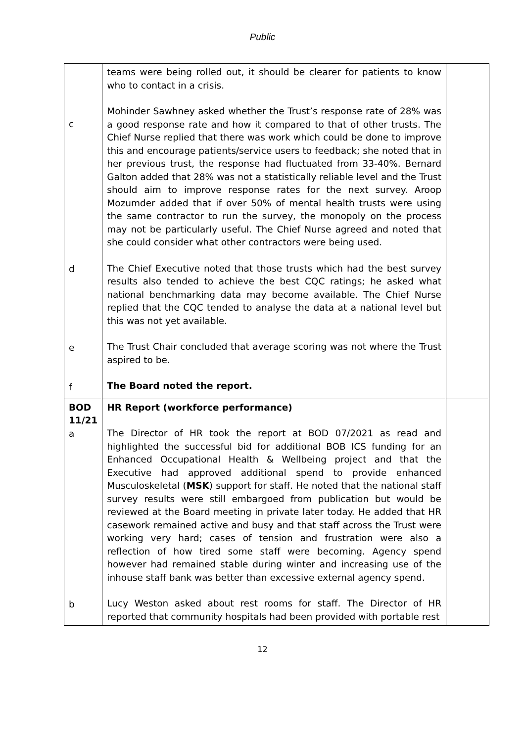Public
| c d e f | teams were being rolled out, it should be clearer for patients to know who to contact in a crisis. Mohinder Sawhney asked whether the Trust’s response rate of 28% was a good response rate and how it compared to that of other trusts. The Chief Nurse replied that there was work which could be done to improve this and encourage patients/service users to feedback; she noted that in her previous trust, the response had fluctuated from 33-40%. Bernard Galton added that 28% was not a statistically reliable level and the Trust should aim to improve response rates for the next survey. Aroop Mozumder added that if over 50% of mental health trusts were using the same contractor to run the survey, the monopoly on the process may not be particularly useful. The Chief Nurse agreed and noted that she could consider what other contractors were being used. The Chief Executive noted that those trusts which had the best survey results also tended to achieve the best CQC ratings; he asked what national benchmarking data may become available. The Chief Nurse replied that the CQC tended to analyse the data at a national level but this was not yet available. The Trust Chair concluded that average scoring was not where the Trust aspired to be. The Board noted the report. | |
| BOD 11/21 a b | HR Report (workforce performance) The Director of HR took the report at BOD 07/2021 as read and highlighted the successful bid for additional BOB ICS funding for an Enhanced Occupational Health & Wellbeing project and that the Executive had approved additional spend to provide enhanced Musculoskeletal ( MSK ) support for staff. He noted that the national staff survey results were still embargoed from publication but would be reviewed at the Board meeting in private later today. He added that HR casework remained active and busy and that staff across the Trust were working very hard; cases of tension and frustration were also a reflection of how tired some staff were becoming. Agency spend however had remained stable during winter and increasing use of the inhouse staff bank was better than excessive external agency spend. Lucy Weston asked about rest rooms for staff. The Director of HR reported that community hospitals had been provided with portable rest | |
12